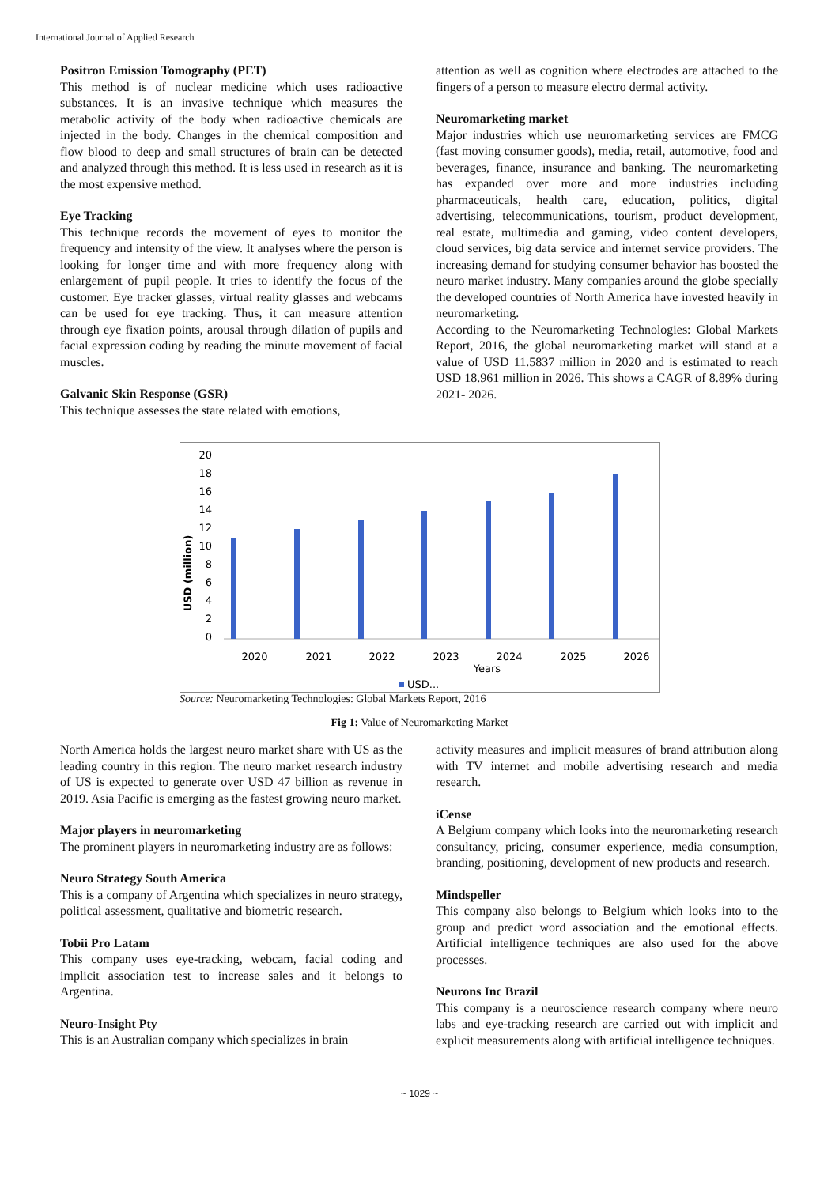International Journal of Applied Research
Positron Emission Tomography (PET)
This method is of nuclear medicine which uses radioactive substances. It is an invasive technique which measures the metabolic activity of the body when radioactive chemicals are injected in the body. Changes in the chemical composition and flow blood to deep and small structures of brain can be detected and analyzed through this method. It is less used in research as it is the most expensive method.
Eye Tracking
This technique records the movement of eyes to monitor the frequency and intensity of the view. It analyses where the person is looking for longer time and with more frequency along with enlargement of pupil people. It tries to identify the focus of the customer. Eye tracker glasses, virtual reality glasses and webcams can be used for eye tracking. Thus, it can measure attention through eye fixation points, arousal through dilation of pupils and facial expression coding by reading the minute movement of facial muscles.
Galvanic Skin Response (GSR)
This technique assesses the state related with emotions,
attention as well as cognition where electrodes are attached to the fingers of a person to measure electro dermal activity.
Neuromarketing market
Major industries which use neuromarketing services are FMCG (fast moving consumer goods), media, retail, automotive, food and beverages, finance, insurance and banking. The neuromarketing has expanded over more and more industries including pharmaceuticals, health care, education, politics, digital advertising, telecommunications, tourism, product development, real estate, multimedia and gaming, video content developers, cloud services, big data service and internet service providers. The increasing demand for studying consumer behavior has boosted the neuro market industry. Many companies around the globe specially the developed countries of North America have invested heavily in neuromarketing.
According to the Neuromarketing Technologies: Global Markets Report, 2016, the global neuromarketing market will stand at a value of USD 11.5837 million in 2020 and is estimated to reach USD 18.961 million in 2026. This shows a CAGR of 8.89% during 2021- 2026.
USD (million)
20
18
16
14
12
10
8
6
4
2
0
2020
2021
2022
2023
2024
2025
2026
Years
USD...
Source: Neuromarketing Technologies: Global Markets Report, 2016
Fig 1: Value of Neuromarketing Market
North America holds the largest neuro market share with US as the leading country in this region. The neuro market research industry of US is expected to generate over USD 47 billion as revenue in 2019. Asia Pacific is emerging as the fastest growing neuro market.
Major players in neuromarketing
The prominent players in neuromarketing industry are as follows:
Neuro Strategy South America
This is a company of Argentina which specializes in neuro strategy, political assessment, qualitative and biometric research.
Tobii Pro Latam
This company uses eye-tracking, webcam, facial coding and implicit association test to increase sales and it belongs to Argentina.
Neuro-Insight Pty
This is an Australian company which specializes in brain
activity measures and implicit measures of brand attribution along with TV internet and mobile advertising research and media research.
iCense
A Belgium company which looks into the neuromarketing research consultancy, pricing, consumer experience, media consumption, branding, positioning, development of new products and research.
Mindspeller
This company also belongs to Belgium which looks into to the group and predict word association and the emotional effects. Artificial intelligence techniques are also used for the above processes.
Neurons Inc Brazil
This company is a neuroscience research company where neuro labs and eye-tracking research are carried out with implicit and explicit measurements along with artificial intelligence techniques.
~ 1029 ~